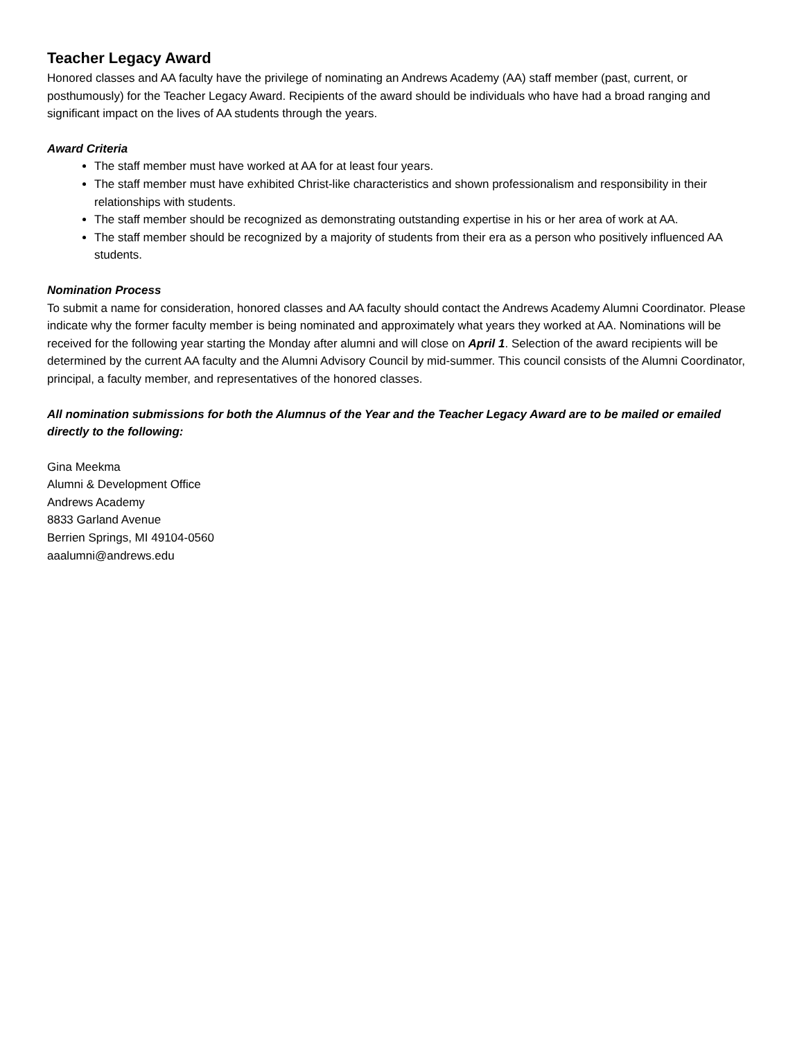Teacher Legacy Award
Honored classes and AA faculty have the privilege of nominating an Andrews Academy (AA) staff member (past, current, or posthumously) for the Teacher Legacy Award. Recipients of the award should be individuals who have had a broad ranging and significant impact on the lives of AA students through the years.
Award Criteria
The staff member must have worked at AA for at least four years.
The staff member must have exhibited Christ-like characteristics and shown professionalism and responsibility in their relationships with students.
The staff member should be recognized as demonstrating outstanding expertise in his or her area of work at AA.
The staff member should be recognized by a majority of students from their era as a person who positively influenced AA students.
Nomination Process
To submit a name for consideration, honored classes and AA faculty should contact the Andrews Academy Alumni Coordinator. Please indicate why the former faculty member is being nominated and approximately what years they worked at AA. Nominations will be received for the following year starting the Monday after alumni and will close on April 1. Selection of the award recipients will be determined by the current AA faculty and the Alumni Advisory Council by mid-summer. This council consists of the Alumni Coordinator, principal, a faculty member, and representatives of the honored classes.
All nomination submissions for both the Alumnus of the Year and the Teacher Legacy Award are to be mailed or emailed directly to the following:
Gina Meekma
Alumni & Development Office
Andrews Academy
8833 Garland Avenue
Berrien Springs, MI 49104-0560
aaalumni@andrews.edu